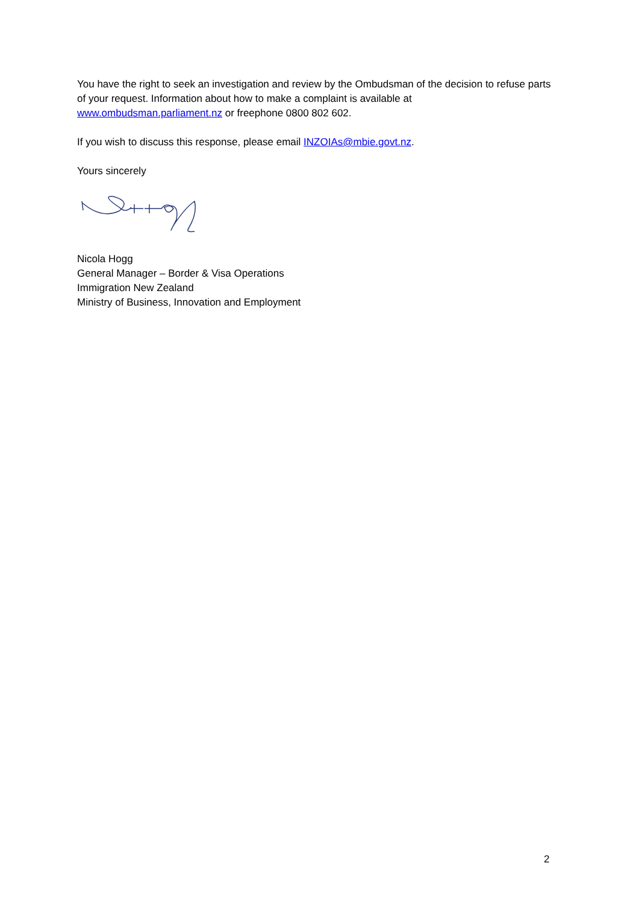You have the right to seek an investigation and review by the Ombudsman of the decision to refuse parts of your request. Information about how to make a complaint is available at www.ombudsman.parliament.nz or freephone 0800 802 602.
If you wish to discuss this response, please email INZOIAs@mbie.govt.nz.
Yours sincerely
Nicola Hogg
General Manager – Border & Visa Operations
Immigration New Zealand
Ministry of Business, Innovation and Employment
2